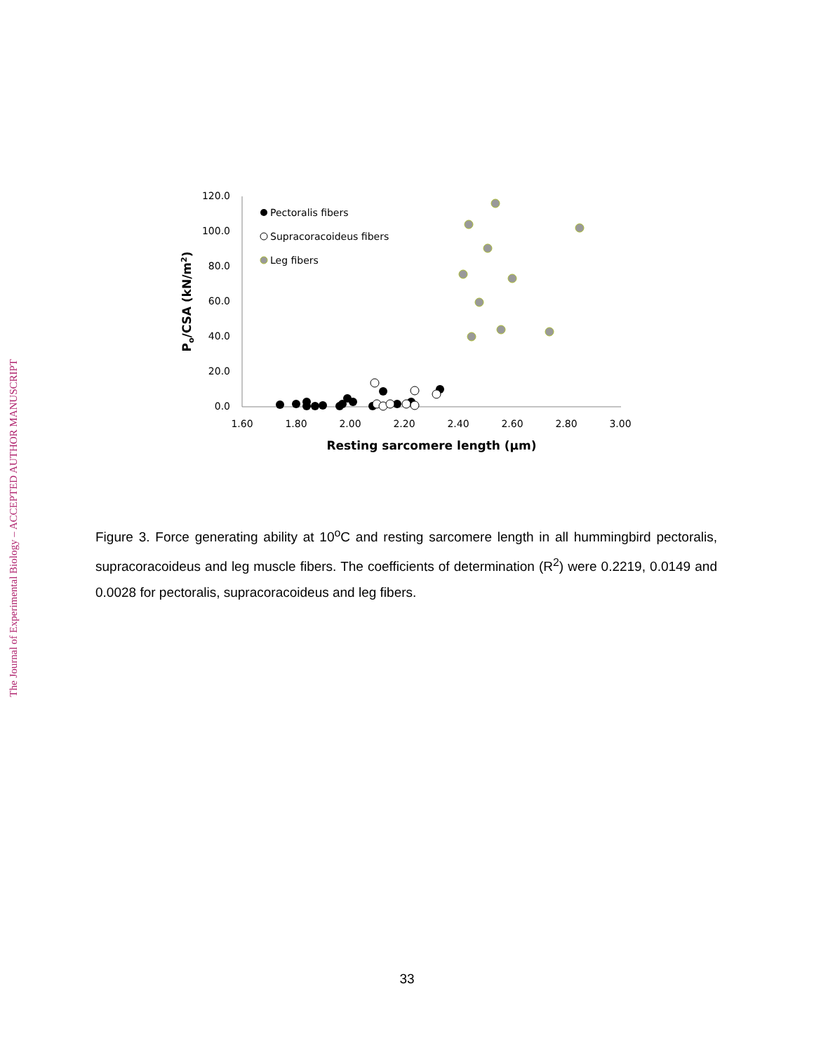The Journal of Experimental Biology – ACCEPTED AUTHOR MANUSCRIPT
120.0
100.0
80.0
60.0
40.0
20.0
0.0
1.60
1.80
2.00
2.20
2.40
2.60
2.80
3.00
Resting sarcomere length (μm)
Po/CSA (kN/m2)
Pectoralis fibers
Supracoracoideus fibers
Leg fibers
Figure 3. Force generating ability at 10<sup>o</sup>C and resting sarcomere length in all hummingbird pectoralis, supracoracoideus and leg muscle fibers. The coefficients of determination (R<sup>2</sup>) were 0.2219, 0.0149 and 0.0028 for pectoralis, supracoracoideus and leg fibers.
33